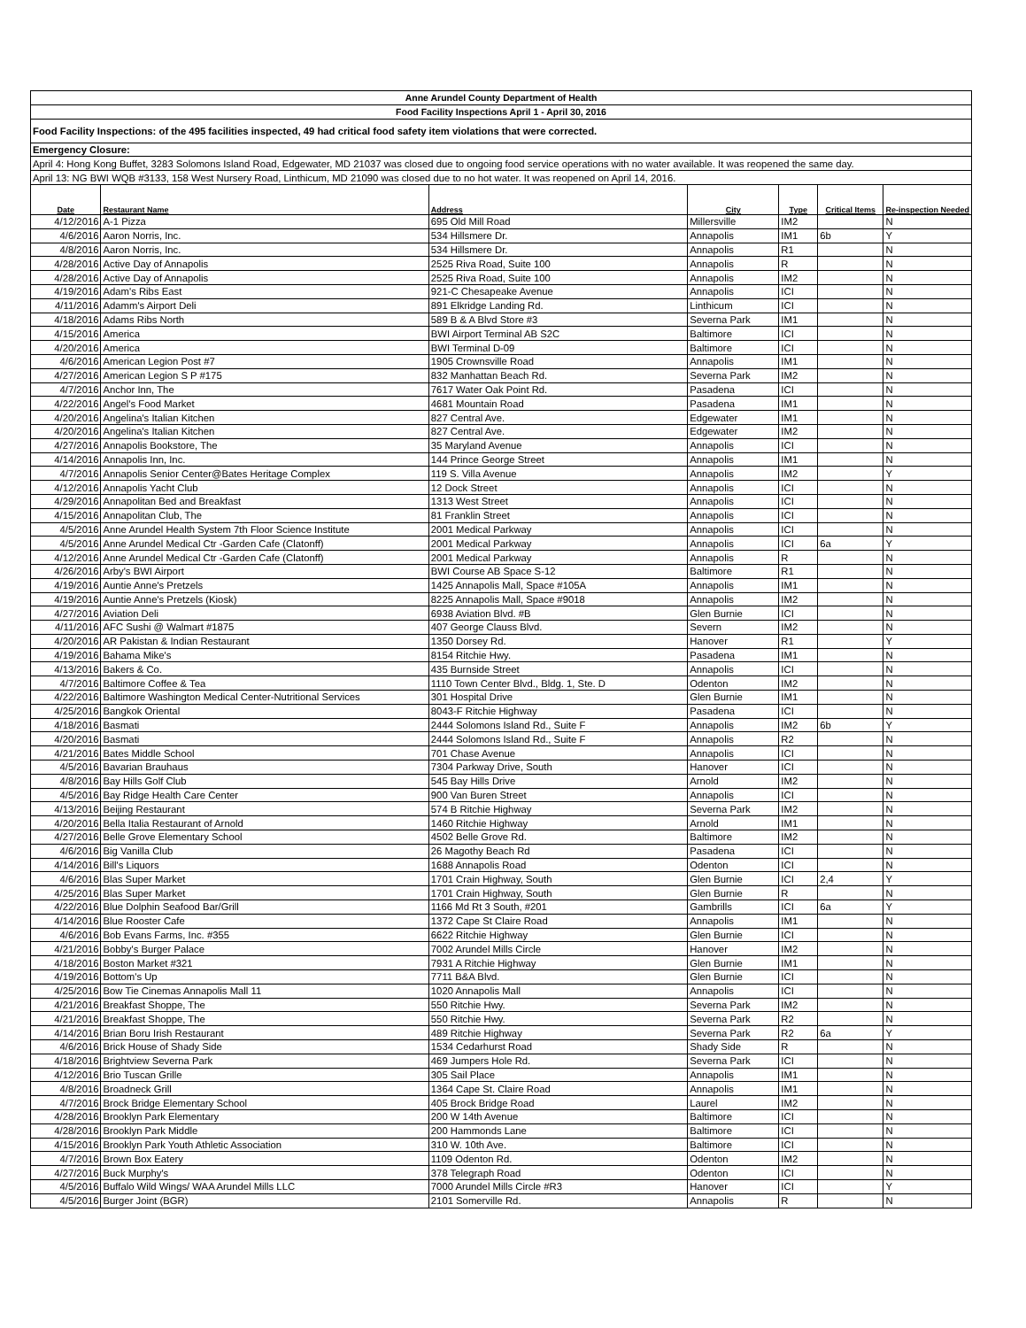| Anne Arundel County Department of Health | | | | | | |
| Food Facility Inspections April 1 - April 30, 2016 | | | | | | |
| Food Facility Inspections: of the 495 facilities inspected, 49 had critical food safety item violations that were corrected. | | | | | | |
| Emergency Closure: | | | | | | |
| April 4: Hong Kong Buffet, 3283 Solomons Island Road, Edgewater, MD 21037 was closed due to ongoing food service operations with no water available. It was reopened the same day. | | | | | | |
| April 13: NG BWI WQB #3133, 158 West Nursery Road, Linthicum, MD 21090 was closed due to no hot water. It was reopened on April 14, 2016. | | | | | | |
| Date | Restaurant Name | Address | City | Type | Critical Items | Re-inspection Needed |
| 4/12/2016 | A-1 Pizza | 695 Old Mill Road | Millersville | IM2 | | N |
| 4/6/2016 | Aaron Norris, Inc. | 534 Hillsmere Dr. | Annapolis | IM1 | 6b | Y |
| 4/8/2016 | Aaron Norris, Inc. | 534 Hillsmere Dr. | Annapolis | R1 | | N |
| 4/28/2016 | Active Day of Annapolis | 2525 Riva Road, Suite 100 | Annapolis | R | | N |
| 4/28/2016 | Active Day of Annapolis | 2525 Riva Road, Suite 100 | Annapolis | IM2 | | N |
| 4/19/2016 | Adam's Ribs East | 921-C Chesapeake Avenue | Annapolis | ICI | | N |
| 4/11/2016 | Adamm's Airport Deli | 891 Elkridge Landing Rd. | Linthicum | ICI | | N |
| 4/18/2016 | Adams Ribs North | 589 B & A Blvd Store #3 | Severna Park | IM1 | | N |
| 4/15/2016 | America | BWI Airport Terminal AB S2C | Baltimore | ICI | | N |
| 4/20/2016 | America | BWI Terminal D-09 | Baltimore | ICI | | N |
| 4/6/2016 | American Legion Post #7 | 1905 Crownsville Road | Annapolis | IM1 | | N |
| 4/27/2016 | American Legion S P #175 | 832 Manhattan Beach Rd. | Severna Park | IM2 | | N |
| 4/7/2016 | Anchor Inn, The | 7617 Water Oak Point Rd. | Pasadena | ICI | | N |
| 4/22/2016 | Angel's Food Market | 4681 Mountain Road | Pasadena | IM1 | | N |
| 4/20/2016 | Angelina's Italian Kitchen | 827 Central Ave. | Edgewater | IM1 | | N |
| 4/20/2016 | Angelina's Italian Kitchen | 827 Central Ave. | Edgewater | IM2 | | N |
| 4/27/2016 | Annapolis Bookstore, The | 35 Maryland Avenue | Annapolis | ICI | | N |
| 4/14/2016 | Annapolis Inn, Inc. | 144 Prince George Street | Annapolis | IM1 | | N |
| 4/7/2016 | Annapolis Senior Center@Bates Heritage Complex | 119 S. Villa Avenue | Annapolis | IM2 | | Y |
| 4/12/2016 | Annapolis Yacht Club | 12 Dock Street | Annapolis | ICI | | N |
| 4/29/2016 | Annapolitan Bed and Breakfast | 1313 West Street | Annapolis | ICI | | N |
| 4/15/2016 | Annapolitan Club, The | 81 Franklin Street | Annapolis | ICI | | N |
| 4/5/2016 | Anne Arundel Health System 7th Floor Science Institute | 2001 Medical Parkway | Annapolis | ICI | | N |
| 4/5/2016 | Anne Arundel Medical Ctr -Garden Cafe (Clatonff) | 2001 Medical Parkway | Annapolis | ICI | 6a | Y |
| 4/12/2016 | Anne Arundel Medical Ctr -Garden Cafe (Clatonff) | 2001 Medical Parkway | Annapolis | R | | N |
| 4/26/2016 | Arby's BWI Airport | BWI Course AB Space S-12 | Baltimore | R1 | | N |
| 4/19/2016 | Auntie Anne's Pretzels | 1425 Annapolis Mall, Space #105A | Annapolis | IM1 | | N |
| 4/19/2016 | Auntie Anne's Pretzels (Kiosk) | 8225 Annapolis Mall, Space #9018 | Annapolis | IM2 | | N |
| 4/27/2016 | Aviation Deli | 6938 Aviation Blvd. #B | Glen Burnie | ICI | | N |
| 4/11/2016 | AFC Sushi @ Walmart #1875 | 407 George Clauss Blvd. | Severn | IM2 | | N |
| 4/20/2016 | AR Pakistan & Indian Restaurant | 1350 Dorsey Rd. | Hanover | R1 | | Y |
| 4/19/2016 | Bahama Mike's | 8154 Ritchie Hwy. | Pasadena | IM1 | | N |
| 4/13/2016 | Bakers & Co. | 435 Burnside Street | Annapolis | ICI | | N |
| 4/7/2016 | Baltimore Coffee & Tea | 1110 Town Center Blvd., Bldg. 1, Ste. D | Odenton | IM2 | | N |
| 4/22/2016 | Baltimore Washington Medical Center-Nutritional Services | 301 Hospital Drive | Glen Burnie | IM1 | | N |
| 4/25/2016 | Bangkok Oriental | 8043-F Ritchie Highway | Pasadena | ICI | | N |
| 4/18/2016 | Basmati | 2444 Solomons Island Rd., Suite F | Annapolis | IM2 | 6b | Y |
| 4/20/2016 | Basmati | 2444 Solomons Island Rd., Suite F | Annapolis | R2 | | N |
| 4/21/2016 | Bates Middle School | 701 Chase Avenue | Annapolis | ICI | | N |
| 4/5/2016 | Bavarian Brauhaus | 7304 Parkway Drive, South | Hanover | ICI | | N |
| 4/8/2016 | Bay Hills Golf Club | 545 Bay Hills Drive | Arnold | IM2 | | N |
| 4/5/2016 | Bay Ridge Health Care Center | 900 Van Buren Street | Annapolis | ICI | | N |
| 4/13/2016 | Beijing Restaurant | 574 B Ritchie Highway | Severna Park | IM2 | | N |
| 4/20/2016 | Bella Italia Restaurant of Arnold | 1460 Ritchie Highway | Arnold | IM1 | | N |
| 4/27/2016 | Belle Grove Elementary School | 4502 Belle Grove Rd. | Baltimore | IM2 | | N |
| 4/6/2016 | Big Vanilla Club | 26 Magothy Beach Rd | Pasadena | ICI | | N |
| 4/14/2016 | Bill's Liquors | 1688 Annapolis Road | Odenton | ICI | | N |
| 4/6/2016 | Blas Super Market | 1701 Crain Highway, South | Glen Burnie | ICI | 2,4 | Y |
| 4/25/2016 | Blas Super Market | 1701 Crain Highway, South | Glen Burnie | R | | N |
| 4/22/2016 | Blue Dolphin Seafood Bar/Grill | 1166 Md Rt 3 South, #201 | Gambrills | ICI | 6a | Y |
| 4/14/2016 | Blue Rooster Cafe | 1372 Cape St Claire Road | Annapolis | IM1 | | N |
| 4/6/2016 | Bob Evans Farms, Inc. #355 | 6622 Ritchie Highway | Glen Burnie | ICI | | N |
| 4/21/2016 | Bobby's Burger Palace | 7002 Arundel Mills Circle | Hanover | IM2 | | N |
| 4/18/2016 | Boston Market #321 | 7931 A Ritchie Highway | Glen Burnie | IM1 | | N |
| 4/19/2016 | Bottom's Up | 7711 B&A Blvd. | Glen Burnie | ICI | | N |
| 4/25/2016 | Bow Tie Cinemas Annapolis Mall 11 | 1020 Annapolis Mall | Annapolis | ICI | | N |
| 4/21/2016 | Breakfast Shoppe, The | 550 Ritchie Hwy. | Severna Park | IM2 | | N |
| 4/21/2016 | Breakfast Shoppe, The | 550 Ritchie Hwy. | Severna Park | R2 | | N |
| 4/14/2016 | Brian Boru Irish Restaurant | 489 Ritchie Highway | Severna Park | R2 | 6a | Y |
| 4/6/2016 | Brick House of Shady Side | 1534 Cedarhurst Road | Shady Side | R | | N |
| 4/18/2016 | Brightview Severna Park | 469 Jumpers Hole Rd. | Severna Park | ICI | | N |
| 4/12/2016 | Brio Tuscan Grille | 305 Sail Place | Annapolis | IM1 | | N |
| 4/8/2016 | Broadneck Grill | 1364 Cape St. Claire Road | Annapolis | IM1 | | N |
| 4/7/2016 | Brock Bridge Elementary School | 405 Brock Bridge Road | Laurel | IM2 | | N |
| 4/28/2016 | Brooklyn Park Elementary | 200 W 14th Avenue | Baltimore | ICI | | N |
| 4/28/2016 | Brooklyn Park Middle | 200 Hammonds Lane | Baltimore | ICI | | N |
| 4/15/2016 | Brooklyn Park Youth Athletic Association | 310 W. 10th Ave. | Baltimore | ICI | | N |
| 4/7/2016 | Brown Box Eatery | 1109 Odenton Rd. | Odenton | IM2 | | N |
| 4/27/2016 | Buck Murphy's | 378 Telegraph Road | Odenton | ICI | | N |
| 4/5/2016 | Buffalo Wild Wings/ WAA Arundel Mills LLC | 7000 Arundel Mills Circle #R3 | Hanover | ICI | | Y |
| 4/5/2016 | Burger Joint (BGR) | 2101 Somerville Rd. | Annapolis | R | | N |